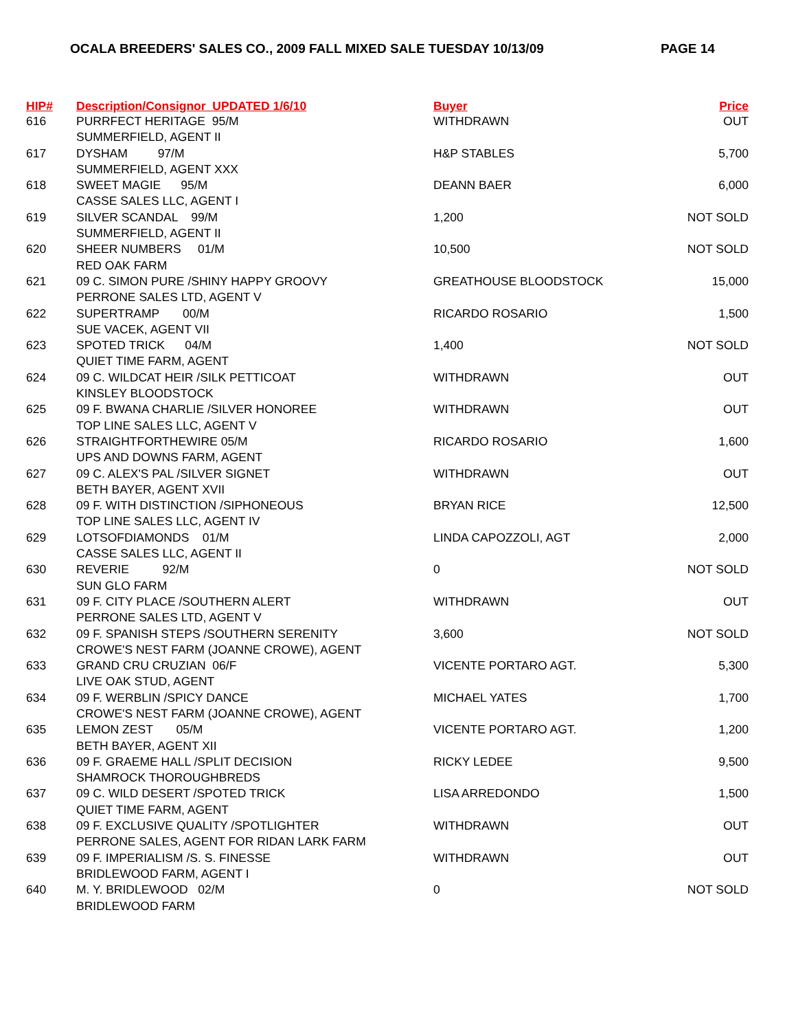OCALA BREEDERS' SALES CO., 2009 FALL MIXED SALE TUESDAY 10/13/09 PAGE 14
| HIP# | Description/Consignor UPDATED 1/6/10 | Buyer | Price |
| --- | --- | --- | --- |
| 616 | PURRFECT HERITAGE 95/M | WITHDRAWN | OUT |
| | SUMMERFIELD, AGENT II | | |
| 617 | DYSHAM 97/M | H&P STABLES | 5,700 |
| | SUMMERFIELD, AGENT XXX | | |
| 618 | SWEET MAGIE 95/M | DEANN BAER | 6,000 |
| | CASSE SALES LLC, AGENT I | | |
| 619 | SILVER SCANDAL 99/M | 1,200 | NOT SOLD |
| | SUMMERFIELD, AGENT II | | |
| 620 | SHEER NUMBERS 01/M | 10,500 | NOT SOLD |
| | RED OAK FARM | | |
| 621 | 09 C. SIMON PURE /SHINY HAPPY GROOVY | GREATHOUSE BLOODSTOCK | 15,000 |
| | PERRONE SALES LTD, AGENT V | | |
| 622 | SUPERTRAMP 00/M | RICARDO ROSARIO | 1,500 |
| | SUE VACEK, AGENT VII | | |
| 623 | SPOTED TRICK 04/M | 1,400 | NOT SOLD |
| | QUIET TIME FARM, AGENT | | |
| 624 | 09 C. WILDCAT HEIR /SILK PETTICOAT | WITHDRAWN | OUT |
| | KINSLEY BLOODSTOCK | | |
| 625 | 09 F. BWANA CHARLIE /SILVER HONOREE | WITHDRAWN | OUT |
| | TOP LINE SALES LLC, AGENT V | | |
| 626 | STRAIGHTFORTHEWIRE 05/M | RICARDO ROSARIO | 1,600 |
| | UPS AND DOWNS FARM, AGENT | | |
| 627 | 09 C. ALEX'S PAL /SILVER SIGNET | WITHDRAWN | OUT |
| | BETH BAYER, AGENT XVII | | |
| 628 | 09 F. WITH DISTINCTION /SIPHONEOUS | BRYAN RICE | 12,500 |
| | TOP LINE SALES LLC, AGENT IV | | |
| 629 | LOTSOFDIAMONDS 01/M | LINDA CAPOZZOLI, AGT | 2,000 |
| | CASSE SALES LLC, AGENT II | | |
| 630 | REVERIE 92/M | 0 | NOT SOLD |
| | SUN GLO FARM | | |
| 631 | 09 F. CITY PLACE /SOUTHERN ALERT | WITHDRAWN | OUT |
| | PERRONE SALES LTD, AGENT V | | |
| 632 | 09 F. SPANISH STEPS /SOUTHERN SERENITY | 3,600 | NOT SOLD |
| | CROWE'S NEST FARM (JOANNE CROWE), AGENT | | |
| 633 | GRAND CRU CRUZIAN 06/F | VICENTE PORTARO AGT. | 5,300 |
| | LIVE OAK STUD, AGENT | | |
| 634 | 09 F. WERBLIN /SPICY DANCE | MICHAEL YATES | 1,700 |
| | CROWE'S NEST FARM (JOANNE CROWE), AGENT | | |
| 635 | LEMON ZEST 05/M | VICENTE PORTARO AGT. | 1,200 |
| | BETH BAYER, AGENT XII | | |
| 636 | 09 F. GRAEME HALL /SPLIT DECISION | RICKY LEDEE | 9,500 |
| | SHAMROCK THOROUGHBREDS | | |
| 637 | 09 C. WILD DESERT /SPOTED TRICK | LISA ARREDONDO | 1,500 |
| | QUIET TIME FARM, AGENT | | |
| 638 | 09 F. EXCLUSIVE QUALITY /SPOTLIGHTER | WITHDRAWN | OUT |
| | PERRONE SALES, AGENT FOR RIDAN LARK FARM | | |
| 639 | 09 F. IMPERIALISM /S. S. FINESSE | WITHDRAWN | OUT |
| | BRIDLEWOOD FARM, AGENT I | | |
| 640 | M. Y. BRIDLEWOOD 02/M | 0 | NOT SOLD |
| | BRIDLEWOOD FARM | | |